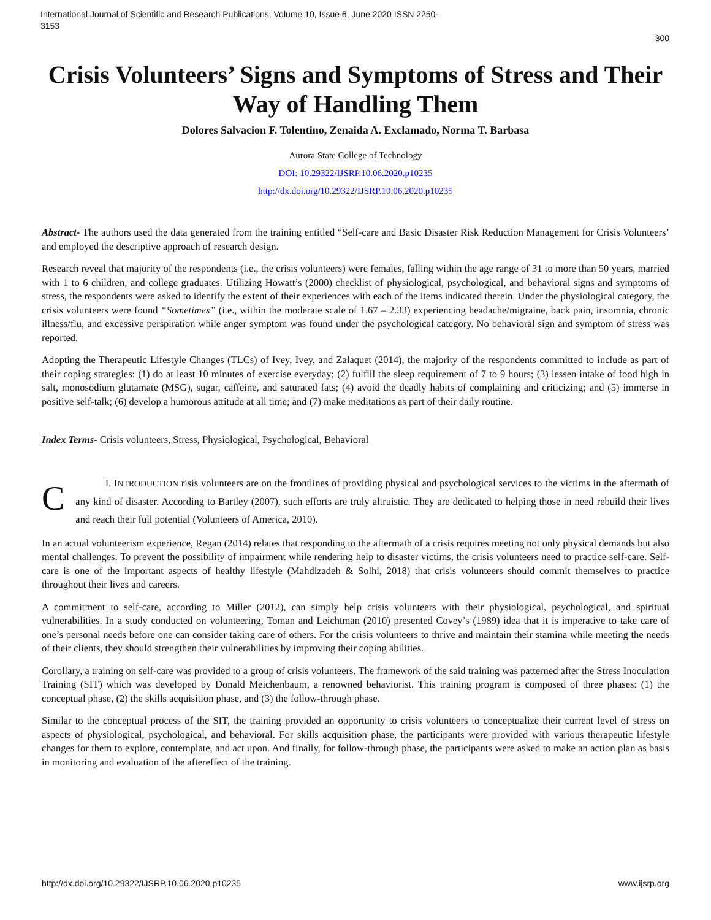International Journal of Scientific and Research Publications, Volume 10, Issue 6, June 2020 ISSN 2250-3153
300
Crisis Volunteers’ Signs and Symptoms of Stress and Their Way of Handling Them
Dolores Salvacion F. Tolentino, Zenaida A. Exclamado, Norma T. Barbasa
Aurora State College of Technology
DOI: 10.29322/IJSRP.10.06.2020.p10235
http://dx.doi.org/10.29322/IJSRP.10.06.2020.p10235
Abstract- The authors used the data generated from the training entitled “Self-care and Basic Disaster Risk Reduction Management for Crisis Volunteers’ and employed the descriptive approach of research design.
Research reveal that majority of the respondents (i.e., the crisis volunteers) were females, falling within the age range of 31 to more than 50 years, married with 1 to 6 children, and college graduates. Utilizing Howatt’s (2000) checklist of physiological, psychological, and behavioral signs and symptoms of stress, the respondents were asked to identify the extent of their experiences with each of the items indicated therein. Under the physiological category, the crisis volunteers were found “Sometimes” (i.e., within the moderate scale of 1.67 – 2.33) experiencing headache/migraine, back pain, insomnia, chronic illness/flu, and excessive perspiration while anger symptom was found under the psychological category. No behavioral sign and symptom of stress was reported.
Adopting the Therapeutic Lifestyle Changes (TLCs) of Ivey, Ivey, and Zalaquet (2014), the majority of the respondents committed to include as part of their coping strategies: (1) do at least 10 minutes of exercise everyday; (2) fulfill the sleep requirement of 7 to 9 hours; (3) lessen intake of food high in salt, monosodium glutamate (MSG), sugar, caffeine, and saturated fats; (4) avoid the deadly habits of complaining and criticizing; and (5) immerse in positive self-talk; (6) develop a humorous attitude at all time; and (7) make meditations as part of their daily routine.
Index Terms- Crisis volunteers, Stress, Physiological, Psychological, Behavioral
C I. INTRODUCTION risis volunteers are on the frontlines of providing physical and psychological services to the victims in the aftermath of any kind of disaster. According to Bartley (2007), such efforts are truly altruistic. They are dedicated to helping those in need rebuild their lives and reach their full potential (Volunteers of America, 2010).
In an actual volunteerism experience, Regan (2014) relates that responding to the aftermath of a crisis requires meeting not only physical demands but also mental challenges. To prevent the possibility of impairment while rendering help to disaster victims, the crisis volunteers need to practice self-care. Self-care is one of the important aspects of healthy lifestyle (Mahdizadeh & Solhi, 2018) that crisis volunteers should commit themselves to practice throughout their lives and careers.
A commitment to self-care, according to Miller (2012), can simply help crisis volunteers with their physiological, psychological, and spiritual vulnerabilities. In a study conducted on volunteering, Toman and Leichtman (2010) presented Covey’s (1989) idea that it is imperative to take care of one’s personal needs before one can consider taking care of others. For the crisis volunteers to thrive and maintain their stamina while meeting the needs of their clients, they should strengthen their vulnerabilities by improving their coping abilities.
Corollary, a training on self-care was provided to a group of crisis volunteers. The framework of the said training was patterned after the Stress Inoculation Training (SIT) which was developed by Donald Meichenbaum, a renowned behaviorist. This training program is composed of three phases: (1) the conceptual phase, (2) the skills acquisition phase, and (3) the follow-through phase.
Similar to the conceptual process of the SIT, the training provided an opportunity to crisis volunteers to conceptualize their current level of stress on aspects of physiological, psychological, and behavioral. For skills acquisition phase, the participants were provided with various therapeutic lifestyle changes for them to explore, contemplate, and act upon. And finally, for follow-through phase, the participants were asked to make an action plan as basis in monitoring and evaluation of the aftereffect of the training.
http://dx.doi.org/10.29322/IJSRP.10.06.2020.p10235 www.ijsrp.org